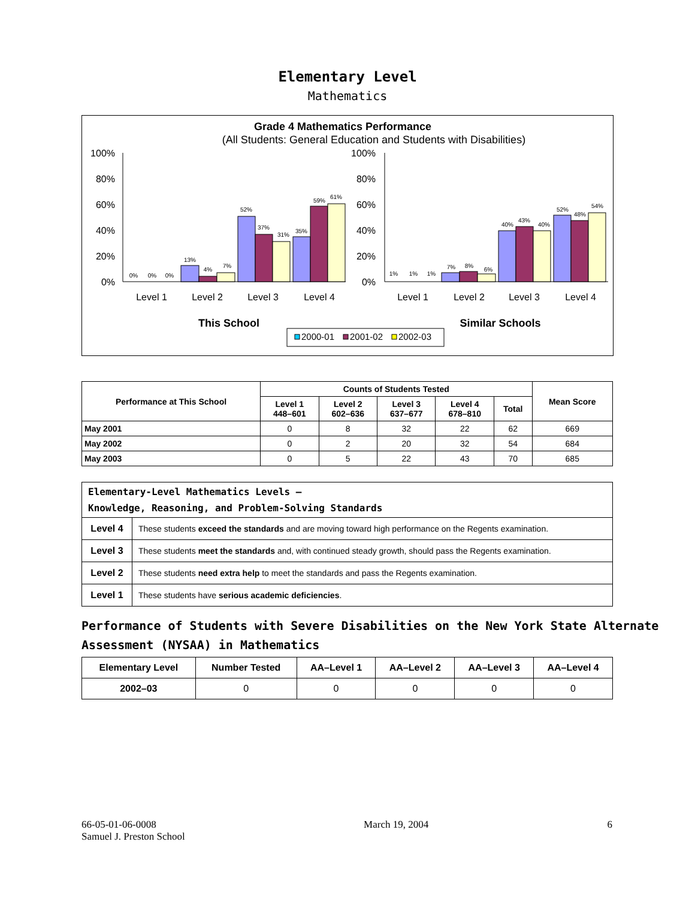Elementary Level
Mathematics
Grade 4 Mathematics Performance
(All Students: General Education and Students with Disabilities)
100%
80%
60%
40%
20%
0%
100%
80%
60%
40%
20%
0%
0%
0%
0%
13%
4%
7%
52%
37%
31%
35%
59%
61%
1%
1%
1%
7%
8%
6%
40%
43%
40%
52%
48%
54%
Level 1
Level 2
Level 3
Level 4
Level 1
Level 2
Level 3
Level 4
This School
Similar Schools
2000-01
2001-02
2002-03
| Performance at This School | Counts of Students Tested | | | | | Mean Score |
| --- | --- | --- | --- | --- | --- | --- |
| | Level 1 448–601 | Level 2 602–636 | Level 3 637–677 | Level 4 678–810 | Total | |
| May 2001 | 0 | 8 | 32 | 22 | 62 | 669 |
| May 2002 | 0 | 2 | 20 | 32 | 54 | 684 |
| May 2003 | 0 | 5 | 22 | 43 | 70 | 685 |
| Elementary-Level Mathematics Levels — Knowledge, Reasoning, and Problem-Solving Standards | |
| Level 4 | These students exceed the standards and are moving toward high performance on the Regents examination. |
| Level 3 | These students meet the standards and, with continued steady growth, should pass the Regents examination. |
| Level 2 | These students need extra help to meet the standards and pass the Regents examination. |
| Level 1 | These students have serious academic deficiencies . |
Performance of Students with Severe Disabilities on the New York State Alternate Assessment (NYSAA) in Mathematics
| Elementary Level | Number Tested | AA–Level 1 | AA–Level 2 | AA–Level 3 | AA–Level 4 |
| --- | --- | --- | --- | --- | --- |
| 2002–03 | 0 | 0 | 0 | 0 | 0 |
66-05-01-06-0008
Samuel J. Preston School
March 19, 2004 6